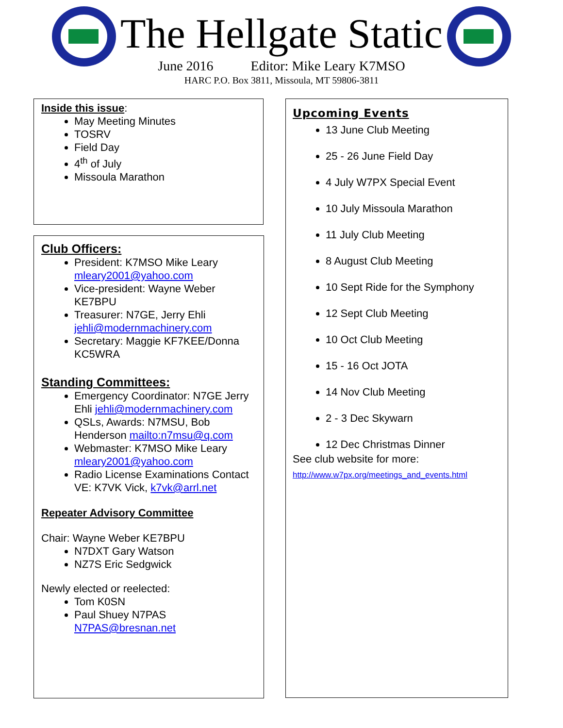The Hellgate Static
June 2016 Editor: Mike Leary K7MSO
HARC P.O. Box 3811, Missoula, MT 59806-3811
Inside this issue:
May Meeting Minutes
TOSRV
Field Day
4<sup>th</sup> of July
Missoula Marathon
Club Officers:
President: K7MSO Mike Leary mleary2001@yahoo.com
Vice-president: Wayne Weber KE7BPU
Treasurer: N7GE, Jerry Ehli jehli@modernmachinery.com
Secretary: Maggie KF7KEE/Donna KC5WRA
Standing Committees:
Emergency Coordinator: N7GE Jerry Ehli jehli@modernmachinery.com
QSLs, Awards: N7MSU, Bob Henderson mailto:n7msu@q.com
Webmaster: K7MSO Mike Leary mleary2001@yahoo.com
Radio License Examinations Contact VE: K7VK Vick, k7vk@arrl.net
Repeater Advisory Committee
Chair: Wayne Weber KE7BPU
N7DXT Gary Watson
NZ7S Eric Sedgwick
Newly elected or reelected:
Tom K0SN
Paul Shuey N7PAS N7PAS@bresnan.net
Upcoming Events
13 June Club Meeting
25 - 26 June Field Day
4 July W7PX Special Event
10 July Missoula Marathon
11 July Club Meeting
8 August Club Meeting
10 Sept Ride for the Symphony
12 Sept Club Meeting
10 Oct Club Meeting
15 - 16 Oct JOTA
14 Nov Club Meeting
2 - 3 Dec Skywarn
12 Dec Christmas Dinner
See club website for more:
http://www.w7px.org/meetings_and_events.html